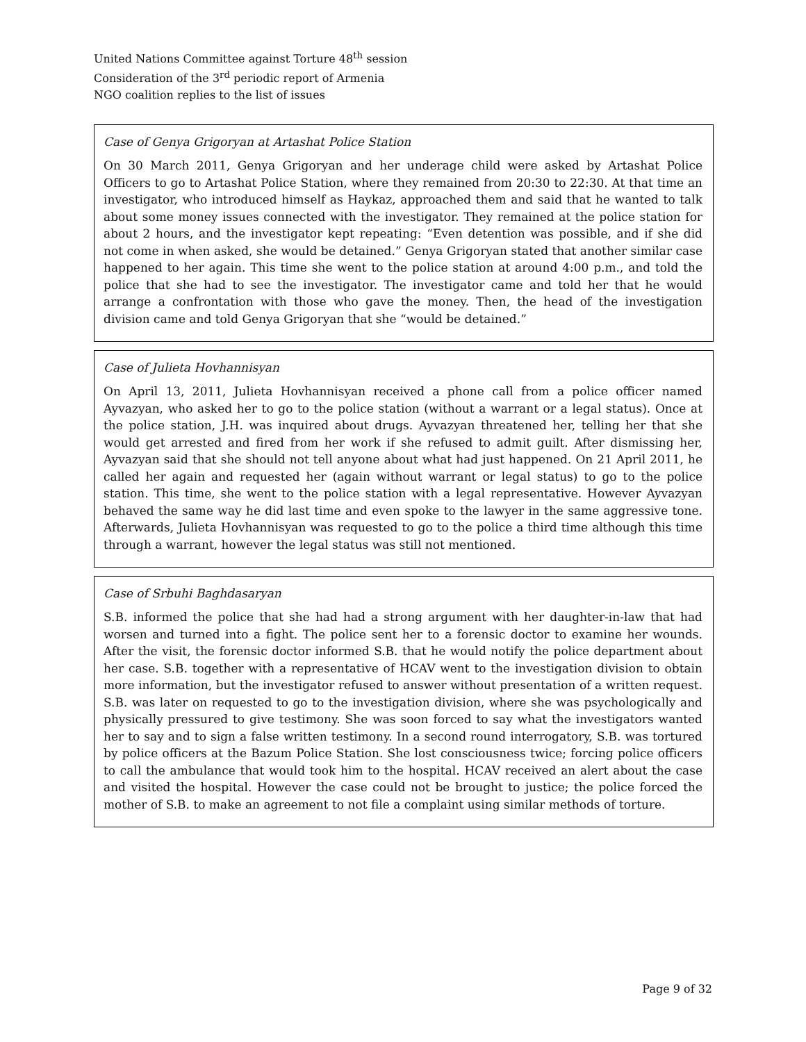United Nations Committee against Torture 48<sup>th</sup> session
Consideration of the 3<sup>rd</sup> periodic report of Armenia
NGO coalition replies to the list of issues
Case of Genya Grigoryan at Artashat Police Station
On 30 March 2011, Genya Grigoryan and her underage child were asked by Artashat Police Officers to go to Artashat Police Station, where they remained from 20:30 to 22:30. At that time an investigator, who introduced himself as Haykaz, approached them and said that he wanted to talk about some money issues connected with the investigator. They remained at the police station for about 2 hours, and the investigator kept repeating: “Even detention was possible, and if she did not come in when asked, she would be detained.” Genya Grigoryan stated that another similar case happened to her again. This time she went to the police station at around 4:00 p.m., and told the police that she had to see the investigator. The investigator came and told her that he would arrange a confrontation with those who gave the money. Then, the head of the investigation division came and told Genya Grigoryan that she “would be detained.”
Case of Julieta Hovhannisyan
On April 13, 2011, Julieta Hovhannisyan received a phone call from a police officer named Ayvazyan, who asked her to go to the police station (without a warrant or a legal status). Once at the police station, J.H. was inquired about drugs. Ayvazyan threatened her, telling her that she would get arrested and fired from her work if she refused to admit guilt. After dismissing her, Ayvazyan said that she should not tell anyone about what had just happened. On 21 April 2011, he called her again and requested her (again without warrant or legal status) to go to the police station. This time, she went to the police station with a legal representative. However Ayvazyan behaved the same way he did last time and even spoke to the lawyer in the same aggressive tone. Afterwards, Julieta Hovhannisyan was requested to go to the police a third time although this time through a warrant, however the legal status was still not mentioned.
Case of Srbuhi Baghdasaryan
S.B. informed the police that she had had a strong argument with her daughter-in-law that had worsen and turned into a fight. The police sent her to a forensic doctor to examine her wounds. After the visit, the forensic doctor informed S.B. that he would notify the police department about her case. S.B. together with a representative of HCAV went to the investigation division to obtain more information, but the investigator refused to answer without presentation of a written request. S.B. was later on requested to go to the investigation division, where she was psychologically and physically pressured to give testimony. She was soon forced to say what the investigators wanted her to say and to sign a false written testimony. In a second round interrogatory, S.B. was tortured by police officers at the Bazum Police Station. She lost consciousness twice; forcing police officers to call the ambulance that would took him to the hospital. HCAV received an alert about the case and visited the hospital. However the case could not be brought to justice; the police forced the mother of S.B. to make an agreement to not file a complaint using similar methods of torture.
Page 9 of 32